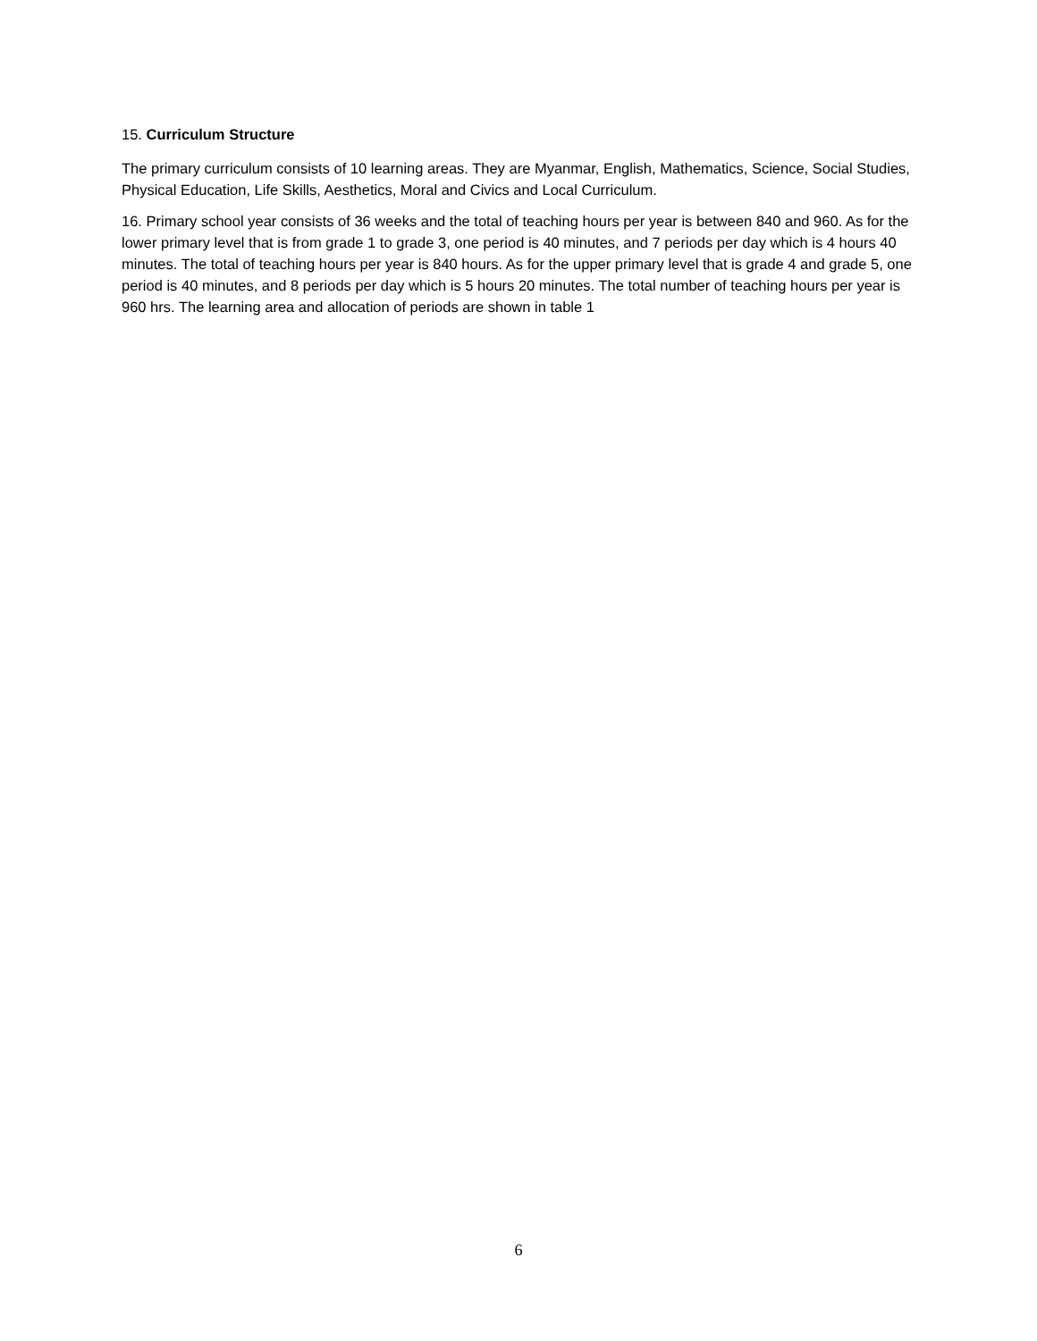15. Curriculum Structure
The primary curriculum consists of 10 learning areas. They are Myanmar, English, Mathematics, Science, Social Studies, Physical Education, Life Skills, Aesthetics, Moral and Civics and Local Curriculum.
16. Primary school year consists of 36 weeks and the total of teaching hours per year is between 840 and 960. As for the lower primary level that is from grade 1 to grade 3, one period is 40 minutes, and 7 periods per day which is 4 hours 40 minutes. The total of teaching hours per year is 840 hours. As for the upper primary level that is grade 4 and grade 5, one period is 40 minutes, and 8 periods per day which is 5 hours 20 minutes. The total number of teaching hours per year is 960 hrs. The learning area and allocation of periods are shown in table 1
6